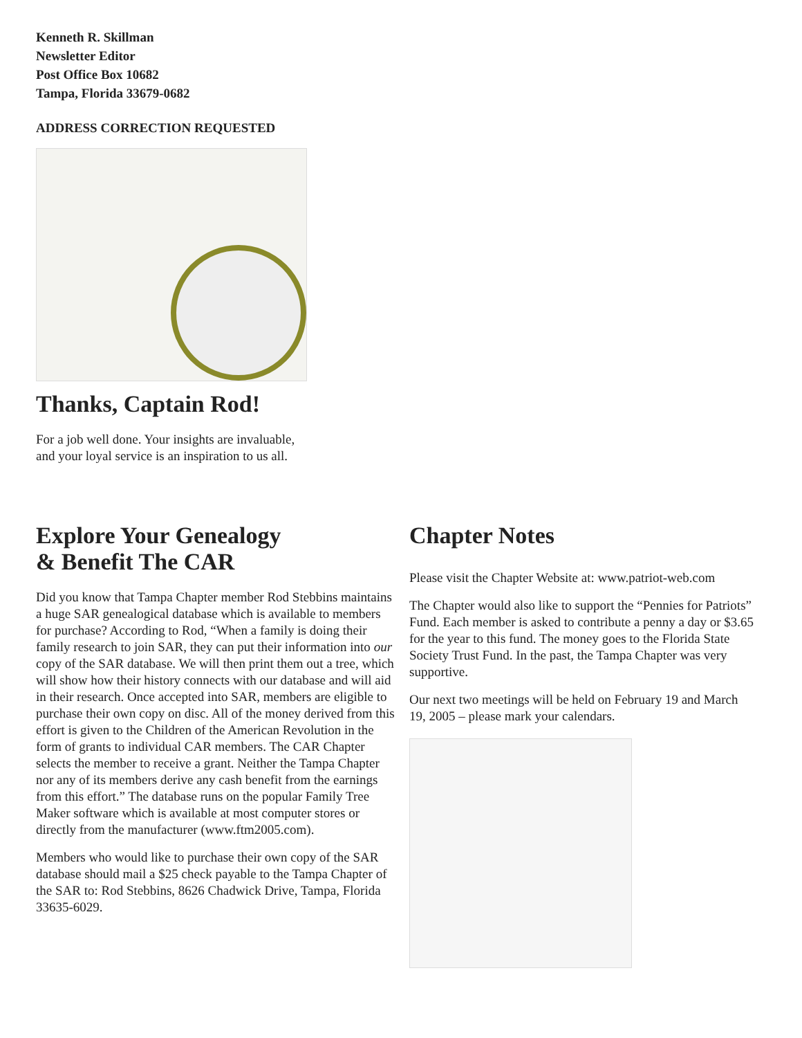Kenneth R. Skillman
Newsletter Editor
Post Office Box 10682
Tampa, Florida 33679-0682
ADDRESS CORRECTION REQUESTED
Thanks, Captain Rod!
For a job well done. Your insights are invaluable,
and your loyal service is an inspiration to us all.
Explore Your Genealogy
& Benefit The CAR
Did you know that Tampa Chapter member Rod Stebbins maintains a huge SAR genealogical database which is available to members for purchase? According to Rod, “When a family is doing their family research to join SAR, they can put their information into our copy of the SAR database. We will then print them out a tree, which will show how their history connects with our database and will aid in their research. Once accepted into SAR, members are eligible to purchase their own copy on disc. All of the money derived from this effort is given to the Children of the American Revolution in the form of grants to individual CAR members. The CAR Chapter selects the member to receive a grant. Neither the Tampa Chapter nor any of its members derive any cash benefit from the earnings from this effort.” The database runs on the popular Family Tree Maker software which is available at most computer stores or directly from the manufacturer (www.ftm2005.com).
Members who would like to purchase their own copy of the SAR database should mail a $25 check payable to the Tampa Chapter of the SAR to: Rod Stebbins, 8626 Chadwick Drive, Tampa, Florida 33635-6029.
Chapter Notes
Please visit the Chapter Website at: www.patriot-web.com
The Chapter would also like to support the “Pennies for Patriots” Fund. Each member is asked to contribute a penny a day or $3.65 for the year to this fund. The money goes to the Florida State Society Trust Fund. In the past, the Tampa Chapter was very supportive.
Our next two meetings will be held on February 19 and March 19, 2005 – please mark your calendars.